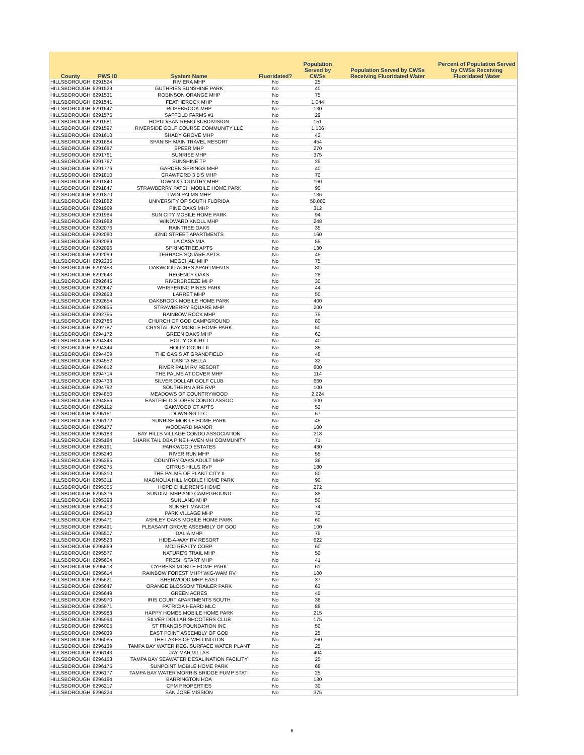| County | PWS ID | System Name | Fluoridated? | Population Served by CWSs | Population Served by CWSs Receiving Fluoridated Water | Percent of Population Served by CWSs Receiving Fluoridated Water |
| --- | --- | --- | --- | --- | --- | --- |
| HILLSBOROUGH | 6291524 | RIVIERA MHP | No | 25 | | |
| HILLSBOROUGH | 6291529 | GUTHRIES SUNSHINE PARK | No | 40 | | |
| HILLSBOROUGH | 6291531 | ROBINSON ORANGE MHP | No | 75 | | |
| HILLSBOROUGH | 6291541 | FEATHEROCK MHP | No | 1,044 | | |
| HILLSBOROUGH | 6291547 | ROSEBROOK MHP | No | 130 | | |
| HILLSBOROUGH | 6291575 | SAFFOLD FARMS #1 | No | 29 | | |
| HILLSBOROUGH | 6291581 | HCPUD/SAN REMO SUBDIVISION | No | 151 | | |
| HILLSBOROUGH | 6291597 | RIVERSIDE GOLF COURSE COMMUNITY LLC | No | 1,106 | | |
| HILLSBOROUGH | 6291610 | SHADY GROVE MHP | No | 42 | | |
| HILLSBOROUGH | 6291684 | SPANISH MAIN TRAVEL RESORT | No | 454 | | |
| HILLSBOROUGH | 6291687 | SPEER MHP | No | 270 | | |
| HILLSBOROUGH | 6291761 | SUNRISE MHP | No | 375 | | |
| HILLSBOROUGH | 6291767 | SUNSHINE TP | No | 25 | | |
| HILLSBOROUGH | 6291776 | GARDEN SPRINGS MHP | No | 40 | | |
| HILLSBOROUGH | 6291810 | CRAWFORD 3 B'S MHP | No | 70 | | |
| HILLSBOROUGH | 6291840 | TOWN & COUNTRY MHP | No | 160 | | |
| HILLSBOROUGH | 6291847 | STRAWBERRY PATCH MOBILE HOME PARK | No | 90 | | |
| HILLSBOROUGH | 6291870 | TWIN PALMS MHP | No | 136 | | |
| HILLSBOROUGH | 6291882 | UNIVERSITY OF SOUTH FLORIDA | No | 50,000 | | |
| HILLSBOROUGH | 6291969 | PINE OAKS MHP | No | 312 | | |
| HILLSBOROUGH | 6291984 | SUN CITY MOBILE HOME PARK | No | 94 | | |
| HILLSBOROUGH | 6291988 | WINDWARD KNOLL MHP | No | 248 | | |
| HILLSBOROUGH | 6292076 | RAINTREE OAKS | No | 35 | | |
| HILLSBOROUGH | 6292080 | 42ND STREET APARTMENTS | No | 160 | | |
| HILLSBOROUGH | 6292089 | LA CASA MIA | No | 55 | | |
| HILLSBOROUGH | 6292096 | SPRINGTREE APTS | No | 130 | | |
| HILLSBOROUGH | 6292099 | TERRACE SQUARE APTS | No | 45 | | |
| HILLSBOROUGH | 6292235 | MEGCHAD MHP | No | 75 | | |
| HILLSBOROUGH | 6292453 | OAKWOOD ACRES APARTMENTS | No | 80 | | |
| HILLSBOROUGH | 6292643 | REGENCY OAKS | No | 28 | | |
| HILLSBOROUGH | 6292645 | RIVERBREEZE MHP | No | 30 | | |
| HILLSBOROUGH | 6292647 | WHISPERING PINES PARK | No | 44 | | |
| HILLSBOROUGH | 6292653 | LARRET MHP | No | 50 | | |
| HILLSBOROUGH | 6292654 | OAKBROOK MOBILE HOME PARK | No | 400 | | |
| HILLSBOROUGH | 6292655 | STRAWBERRY SQUARE MHP | No | 200 | | |
| HILLSBOROUGH | 6292755 | RAINBOW ROCK MHP | No | 75 | | |
| HILLSBOROUGH | 6292786 | CHURCH OF GOD CAMPGROUND | No | 80 | | |
| HILLSBOROUGH | 6292787 | CRYSTAL-KAY MOBILE HOME PARK | No | 50 | | |
| HILLSBOROUGH | 6294172 | GREEN OAKS MHP | No | 62 | | |
| HILLSBOROUGH | 6294343 | HOLLY COURT I | No | 40 | | |
| HILLSBOROUGH | 6294344 | HOLLY COURT II | No | 35 | | |
| HILLSBOROUGH | 6294409 | THE OASIS AT GRANDFIELD | No | 48 | | |
| HILLSBOROUGH | 6294552 | CASITA BELLA | No | 32 | | |
| HILLSBOROUGH | 6294612 | RIVER PALM RV RESORT | No | 600 | | |
| HILLSBOROUGH | 6294714 | THE PALMS AT DOVER MHP | No | 114 | | |
| HILLSBOROUGH | 6294733 | SILVER DOLLAR GOLF CLUB | No | 660 | | |
| HILLSBOROUGH | 6294792 | SOUTHERN AIRE RVP | No | 100 | | |
| HILLSBOROUGH | 6294850 | MEADOWS OF COUNTRYWOOD | No | 2,224 | | |
| HILLSBOROUGH | 6294856 | EASTFIELD SLOPES CONDO ASSOC | No | 300 | | |
| HILLSBOROUGH | 6295112 | OAKWOOD CT APTS | No | 52 | | |
| HILLSBOROUGH | 6295151 | DOWNING LLC | No | 67 | | |
| HILLSBOROUGH | 6295172 | SUNRISE MOBILE HOME PARK | No | 45 | | |
| HILLSBOROUGH | 6295177 | WOODARD MANOR | No | 100 | | |
| HILLSBOROUGH | 6295183 | BAY HILLS VILLAGE CONDO ASSOCIATION | No | 218 | | |
| HILLSBOROUGH | 6295184 | SHARK TAIL DBA PINE HAVEN MH COMMUNITY | No | 71 | | |
| HILLSBOROUGH | 6295191 | PARKWOOD ESTATES | No | 430 | | |
| HILLSBOROUGH | 6295240 | RIVER RUN MHP | No | 55 | | |
| HILLSBOROUGH | 6295265 | COUNTRY OAKS ADULT MHP | No | 36 | | |
| HILLSBOROUGH | 6295275 | CITRUS HILLS RVP | No | 180 | | |
| HILLSBOROUGH | 6295310 | THE PALMS OF PLANT CITY II | No | 50 | | |
| HILLSBOROUGH | 6295311 | MAGNOLIA HILL MOBILE HOME PARK | No | 90 | | |
| HILLSBOROUGH | 6295355 | HOPE CHILDREN'S HOME | No | 272 | | |
| HILLSBOROUGH | 6295376 | SUNDIAL MHP AND CAMPGROUND | No | 88 | | |
| HILLSBOROUGH | 6295398 | SUNLAND MHP | No | 50 | | |
| HILLSBOROUGH | 6295413 | SUNSET MANOR | No | 74 | | |
| HILLSBOROUGH | 6295453 | PARK VILLAGE MHP | No | 72 | | |
| HILLSBOROUGH | 6295471 | ASHLEY OAKS MOBILE HOME PARK | No | 60 | | |
| HILLSBOROUGH | 6295491 | PLEASANT GROVE ASSEMBLY OF GOD | No | 100 | | |
| HILLSBOROUGH | 6295507 | DALIA MHP | No | 75 | | |
| HILLSBOROUGH | 6295523 | HIDE-A-WAY RV RESORT | No | 622 | | |
| HILLSBOROUGH | 6295569 | MOJ REALTY CORP. | No | 60 | | |
| HILLSBOROUGH | 6295577 | NATURE'S TRAIL MHP | No | 50 | | |
| HILLSBOROUGH | 6295604 | FRESH START MHP | No | 41 | | |
| HILLSBOROUGH | 6295613 | CYPRESS MOBILE HOME PARK | No | 61 | | |
| HILLSBOROUGH | 6295614 | RAINBOW FOREST MHP/ WIG-WAM RV | No | 100 | | |
| HILLSBOROUGH | 6295621 | SHERWOOD MHP-EAST | No | 37 | | |
| HILLSBOROUGH | 6295647 | ORANGE BLOSSOM TRAILER PARK | No | 63 | | |
| HILLSBOROUGH | 6295649 | GREEN ACRES | No | 45 | | |
| HILLSBOROUGH | 6295970 | IRIS COURT APARTMENTS SOUTH | No | 36 | | |
| HILLSBOROUGH | 6295971 | PATRICIA HEARD MLC | No | 88 | | |
| HILLSBOROUGH | 6295983 | HAPPY HOMES MOBILE HOME PARK | No | 215 | | |
| HILLSBOROUGH | 6295994 | SILVER DOLLAR SHOOTERS CLUB | No | 175 | | |
| HILLSBOROUGH | 6296005 | ST FRANCIS FOUNDATION INC | No | 50 | | |
| HILLSBOROUGH | 6296039 | EAST POINT ASSEMBLY OF GOD | No | 25 | | |
| HILLSBOROUGH | 6296085 | THE LAKES OF WELLINGTON | No | 260 | | |
| HILLSBOROUGH | 6296139 | TAMPA BAY WATER REG. SURFACE WATER PLANT | No | 25 | | |
| HILLSBOROUGH | 6296143 | JAY MAR VILLAS | No | 404 | | |
| HILLSBOROUGH | 6296153 | TAMPA BAY SEAWATER DESALINATION FACILITY | No | 25 | | |
| HILLSBOROUGH | 6296175 | SUNPOINT MOBILE HOME PARK | No | 68 | | |
| HILLSBOROUGH | 6296177 | TAMPA BAY WATER MORRIS BRIDGE PUMP STATI | No | 25 | | |
| HILLSBOROUGH | 6296194 | BARRINGTON HOA | No | 130 | | |
| HILLSBOROUGH | 6296217 | CPM PROPERTIES | No | 30 | | |
| HILLSBOROUGH | 6296224 | SAN JOSE MISSION | No | 375 | | |
6